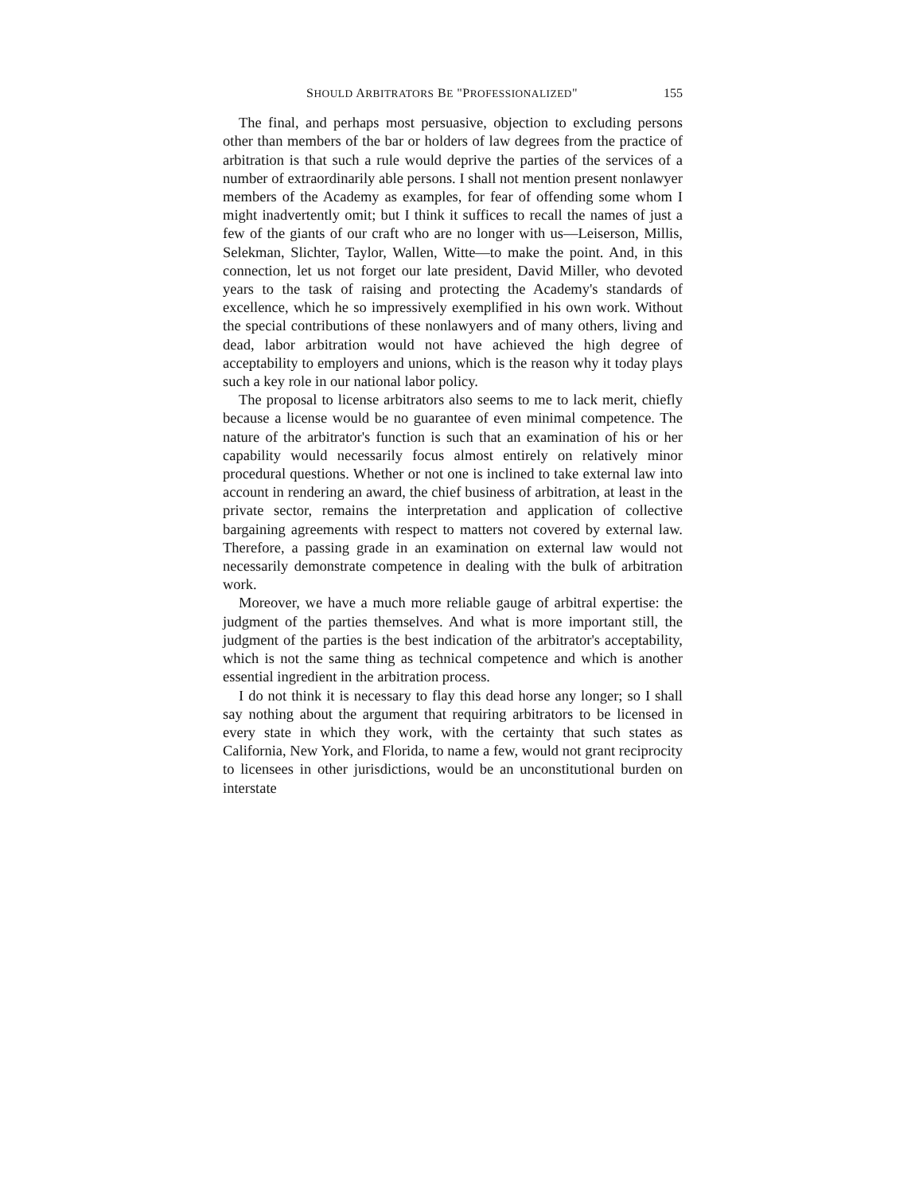SHOULD ARBITRATORS BE "PROFESSIONALIZED" 155
The final, and perhaps most persuasive, objection to excluding persons other than members of the bar or holders of law degrees from the practice of arbitration is that such a rule would deprive the parties of the services of a number of extraordinarily able persons. I shall not mention present nonlawyer members of the Academy as examples, for fear of offending some whom I might inadvertently omit; but I think it suffices to recall the names of just a few of the giants of our craft who are no longer with us—Leiserson, Millis, Selekman, Slichter, Taylor, Wallen, Witte—to make the point. And, in this connection, let us not forget our late president, David Miller, who devoted years to the task of raising and protecting the Academy's standards of excellence, which he so impressively exemplified in his own work. Without the special contributions of these nonlawyers and of many others, living and dead, labor arbitration would not have achieved the high degree of acceptability to employers and unions, which is the reason why it today plays such a key role in our national labor policy.
The proposal to license arbitrators also seems to me to lack merit, chiefly because a license would be no guarantee of even minimal competence. The nature of the arbitrator's function is such that an examination of his or her capability would necessarily focus almost entirely on relatively minor procedural questions. Whether or not one is inclined to take external law into account in rendering an award, the chief business of arbitration, at least in the private sector, remains the interpretation and application of collective bargaining agreements with respect to matters not covered by external law. Therefore, a passing grade in an examination on external law would not necessarily demonstrate competence in dealing with the bulk of arbitration work.
Moreover, we have a much more reliable gauge of arbitral expertise: the judgment of the parties themselves. And what is more important still, the judgment of the parties is the best indication of the arbitrator's acceptability, which is not the same thing as technical competence and which is another essential ingredient in the arbitration process.
I do not think it is necessary to flay this dead horse any longer; so I shall say nothing about the argument that requiring arbitrators to be licensed in every state in which they work, with the certainty that such states as California, New York, and Florida, to name a few, would not grant reciprocity to licensees in other jurisdictions, would be an unconstitutional burden on interstate